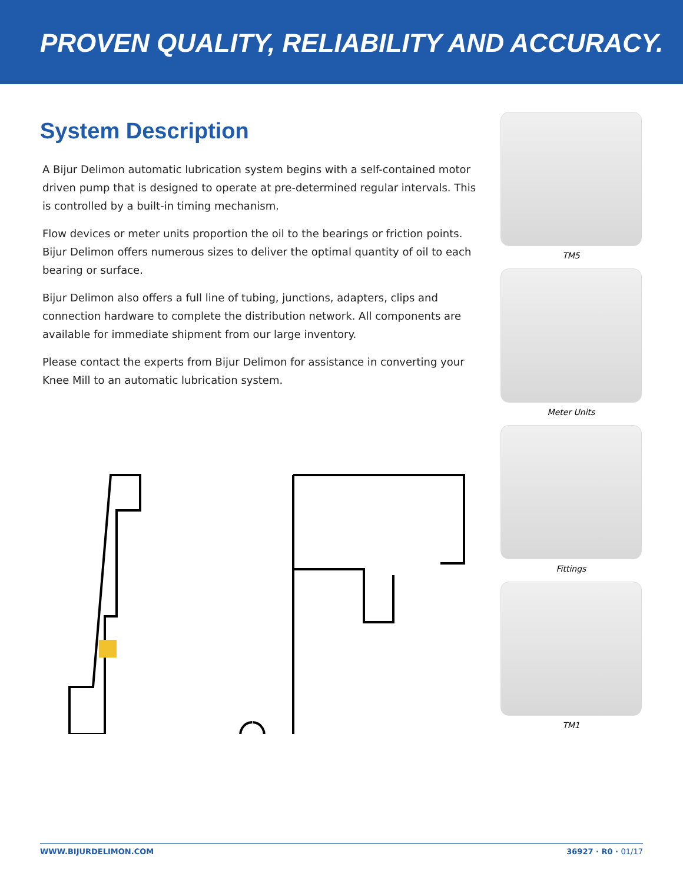PROVEN QUALITY, RELIABILITY AND ACCURACY.
System Description
A Bijur Delimon automatic lubrication system begins with a self-contained motor driven pump that is designed to operate at pre-determined regular intervals. This is controlled by a built-in timing mechanism.
Flow devices or meter units proportion the oil to the bearings or friction points. Bijur Delimon offers numerous sizes to deliver the optimal quantity of oil to each bearing or surface.
Bijur Delimon also offers a full line of tubing, junctions, adapters, clips and connection hardware to complete the distribution network. All components are available for immediate shipment from our large inventory.
Please contact the experts from Bijur Delimon for assistance in converting your Knee Mill to an automatic lubrication system.
TM5
Meter Units
Fittings
TM1
WWW.BIJURDELIMON.COM 36927 · R0 · 01/17